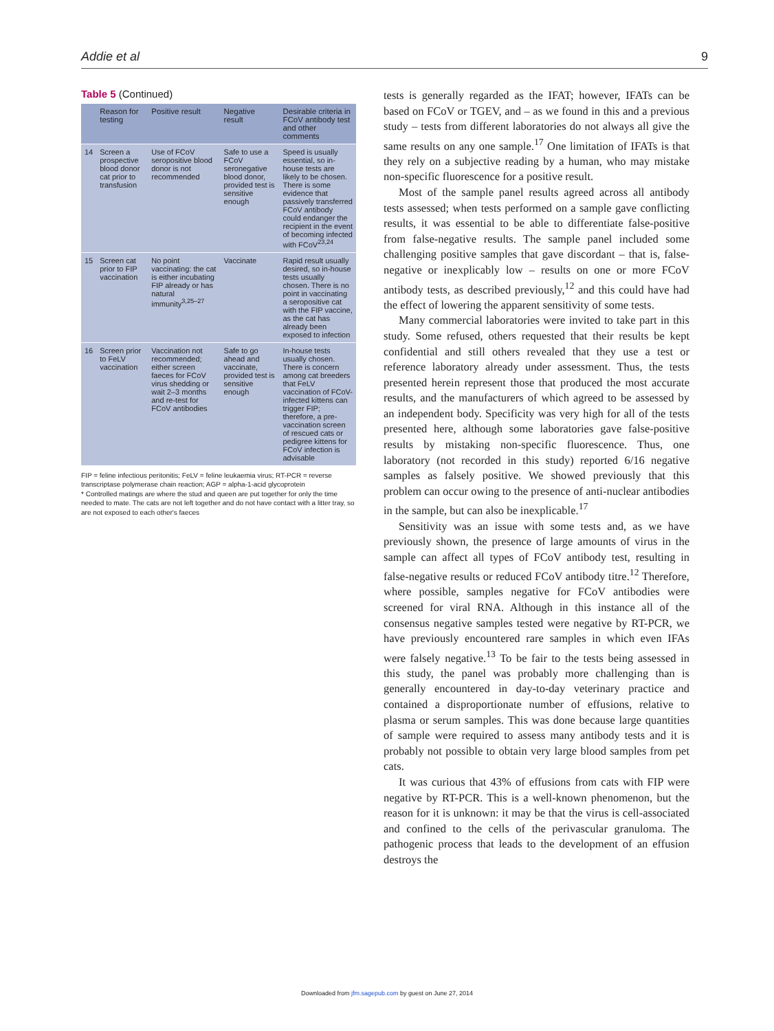Addie et al 9
Table 5 (Continued)
| | Reason for testing | Positive result | Negative result | Desirable criteria in FCoV antibody test and other comments |
| --- | --- | --- | --- | --- |
| 14 | Screen a prospective blood donor cat prior to transfusion | Use of FCoV seropositive blood donor is not recommended | Safe to use a FCoV seronegative blood donor, provided test is sensitive enough | Speed is usually essential, so in-house tests are likely to be chosen. There is some evidence that passively transferred FCoV antibody could endanger the recipient in the event of becoming infected with FCoV<sup>23,24</sup> |
| 15 | Screen cat prior to FIP vaccination | No point vaccinating: the cat is either incubating FIP already or has natural immunity<sup>3,25–27</sup> | Vaccinate | Rapid result usually desired, so in-house tests usually chosen. There is no point in vaccinating a seropositive cat with the FIP vaccine, as the cat has already been exposed to infection |
| 16 | Screen prior to FeLV vaccination | Vaccination not recommended; either screen faeces for FCoV virus shedding or wait 2–3 months and re-test for FCoV antibodies | Safe to go ahead and vaccinate, provided test is sensitive enough | In-house tests usually chosen. There is concern among cat breeders that FeLV vaccination of FCoV-infected kittens can trigger FIP; therefore, a pre-vaccination screen of rescued cats or pedigree kittens for FCoV infection is advisable |
FIP = feline infectious peritonitis; FeLV = feline leukaemia virus; RT-PCR = reverse transcriptase polymerase chain reaction; AGP = alpha-1-acid glycoprotein
* Controlled matings are where the stud and queen are put together for only the time needed to mate. The cats are not left together and do not have contact with a litter tray, so are not exposed to each other's faeces
tests is generally regarded as the IFAT; however, IFATs can be based on FCoV or TGEV, and – as we found in this and a previous study – tests from different laboratories do not always all give the same results on any one sample.<sup>17</sup> One limitation of IFATs is that they rely on a subjective reading by a human, who may mistake non-specific fluorescence for a positive result.
Most of the sample panel results agreed across all antibody tests assessed; when tests performed on a sample gave conflicting results, it was essential to be able to differentiate false-positive from false-negative results. The sample panel included some challenging positive samples that gave discordant – that is, false-negative or inexplicably low – results on one or more FCoV antibody tests, as described previously,<sup>12</sup> and this could have had the effect of lowering the apparent sensitivity of some tests.
Many commercial laboratories were invited to take part in this study. Some refused, others requested that their results be kept confidential and still others revealed that they use a test or reference laboratory already under assessment. Thus, the tests presented herein represent those that produced the most accurate results, and the manufacturers of which agreed to be assessed by an independent body. Specificity was very high for all of the tests presented here, although some laboratories gave false-positive results by mistaking non-specific fluorescence. Thus, one laboratory (not recorded in this study) reported 6/16 negative samples as falsely positive. We showed previously that this problem can occur owing to the presence of anti-nuclear antibodies in the sample, but can also be inexplicable.<sup>17</sup>
Sensitivity was an issue with some tests and, as we have previously shown, the presence of large amounts of virus in the sample can affect all types of FCoV antibody test, resulting in false-negative results or reduced FCoV antibody titre.<sup>12</sup> Therefore, where possible, samples negative for FCoV antibodies were screened for viral RNA. Although in this instance all of the consensus negative samples tested were negative by RT-PCR, we have previously encountered rare samples in which even IFAs were falsely negative.<sup>13</sup> To be fair to the tests being assessed in this study, the panel was probably more challenging than is generally encountered in day-to-day veterinary practice and contained a disproportionate number of effusions, relative to plasma or serum samples. This was done because large quantities of sample were required to assess many antibody tests and it is probably not possible to obtain very large blood samples from pet cats.
It was curious that 43% of effusions from cats with FIP were negative by RT-PCR. This is a well-known phenomenon, but the reason for it is unknown: it may be that the virus is cell-associated and confined to the cells of the perivascular granuloma. The pathogenic process that leads to the development of an effusion destroys the
Downloaded from jfm.sagepub.com by guest on June 27, 2014